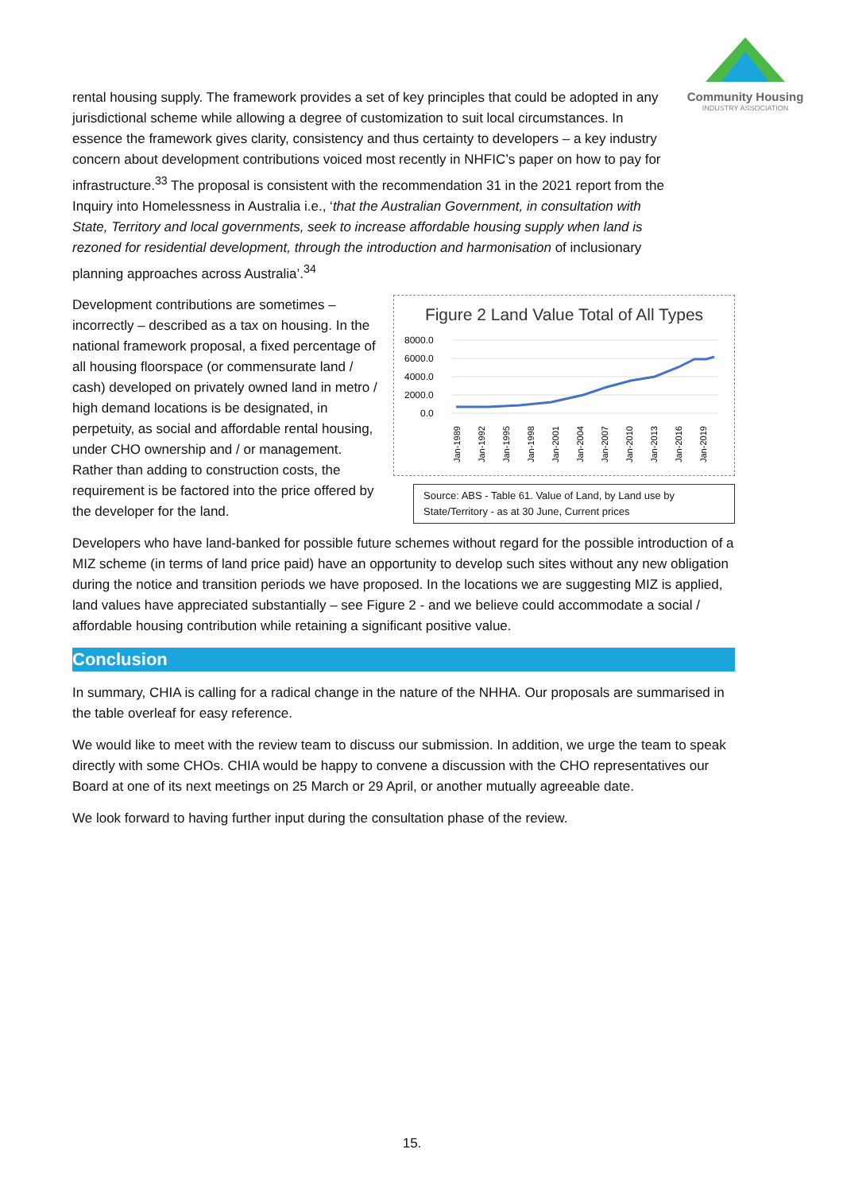Community Housing
INDUSTRY ASSOCIATION
rental housing supply. The framework provides a set of key principles that could be adopted in any jurisdictional scheme while allowing a degree of customization to suit local circumstances. In essence the framework gives clarity, consistency and thus certainty to developers – a key industry concern about development contributions voiced most recently in NHFIC’s paper on how to pay for infrastructure.<sup>33</sup> The proposal is consistent with the recommendation 31 in the 2021 report from the Inquiry into Homelessness in Australia i.e., ‘that the Australian Government, in consultation with State, Territory and local governments, seek to increase affordable housing supply when land is rezoned for residential development, through the introduction and harmonisation of inclusionary planning approaches across Australia’.<sup>34</sup>
Figure 2 Land Value Total of All Types
8000.0
6000.0
4000.0
2000.0
0.0
Jan-1989
Jan-1992
Jan-1995
Jan-1998
Jan-2001
Jan-2004
Jan-2007
Jan-2010
Jan-2013
Jan-2016
Jan-2019
Source: ABS - Table 61. Value of Land, by Land use by State/Territory - as at 30 June, Current prices
Development contributions are sometimes – incorrectly – described as a tax on housing. In the national framework proposal, a fixed percentage of all housing floorspace (or commensurate land / cash) developed on privately owned land in metro / high demand locations is be designated, in perpetuity, as social and affordable rental housing, under CHO ownership and / or management. Rather than adding to construction costs, the requirement is be factored into the price offered by the developer for the land.
Developers who have land-banked for possible future schemes without regard for the possible introduction of a MIZ scheme (in terms of land price paid) have an opportunity to develop such sites without any new obligation during the notice and transition periods we have proposed. In the locations we are suggesting MIZ is applied, land values have appreciated substantially – see Figure 2 - and we believe could accommodate a social / affordable housing contribution while retaining a significant positive value.
Conclusion
In summary, CHIA is calling for a radical change in the nature of the NHHA. Our proposals are summarised in the table overleaf for easy reference.
We would like to meet with the review team to discuss our submission. In addition, we urge the team to speak directly with some CHOs. CHIA would be happy to convene a discussion with the CHO representatives our Board at one of its next meetings on 25 March or 29 April, or another mutually agreeable date.
We look forward to having further input during the consultation phase of the review.
15.